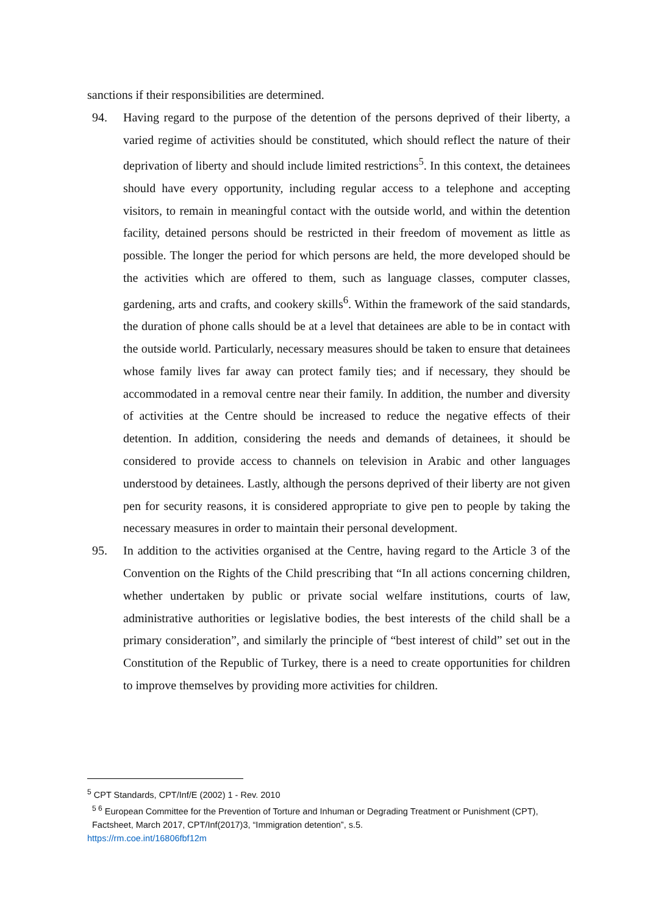sanctions if their responsibilities are determined.
94. Having regard to the purpose of the detention of the persons deprived of their liberty, a varied regime of activities should be constituted, which should reflect the nature of their deprivation of liberty and should include limited restrictions<sup>5</sup>. In this context, the detainees should have every opportunity, including regular access to a telephone and accepting visitors, to remain in meaningful contact with the outside world, and within the detention facility, detained persons should be restricted in their freedom of movement as little as possible. The longer the period for which persons are held, the more developed should be the activities which are offered to them, such as language classes, computer classes, gardening, arts and crafts, and cookery skills<sup>6</sup>. Within the framework of the said standards, the duration of phone calls should be at a level that detainees are able to be in contact with the outside world. Particularly, necessary measures should be taken to ensure that detainees whose family lives far away can protect family ties; and if necessary, they should be accommodated in a removal centre near their family. In addition, the number and diversity of activities at the Centre should be increased to reduce the negative effects of their detention. In addition, considering the needs and demands of detainees, it should be considered to provide access to channels on television in Arabic and other languages understood by detainees. Lastly, although the persons deprived of their liberty are not given pen for security reasons, it is considered appropriate to give pen to people by taking the necessary measures in order to maintain their personal development.
95. In addition to the activities organised at the Centre, having regard to the Article 3 of the Convention on the Rights of the Child prescribing that “In all actions concerning children, whether undertaken by public or private social welfare institutions, courts of law, administrative authorities or legislative bodies, the best interests of the child shall be a primary consideration”, and similarly the principle of “best interest of child” set out in the Constitution of the Republic of Turkey, there is a need to create opportunities for children to improve themselves by providing more activities for children.
<sup>5</sup> CPT Standards, CPT/Inf/E (2002) 1 - Rev. 2010
<sup>5 6</sup> European Committee for the Prevention of Torture and Inhuman or Degrading Treatment or Punishment (CPT), Factsheet, March 2017, CPT/Inf(2017)3, “Immigration detention”, s.5.
https://rm.coe.int/16806fbf12m